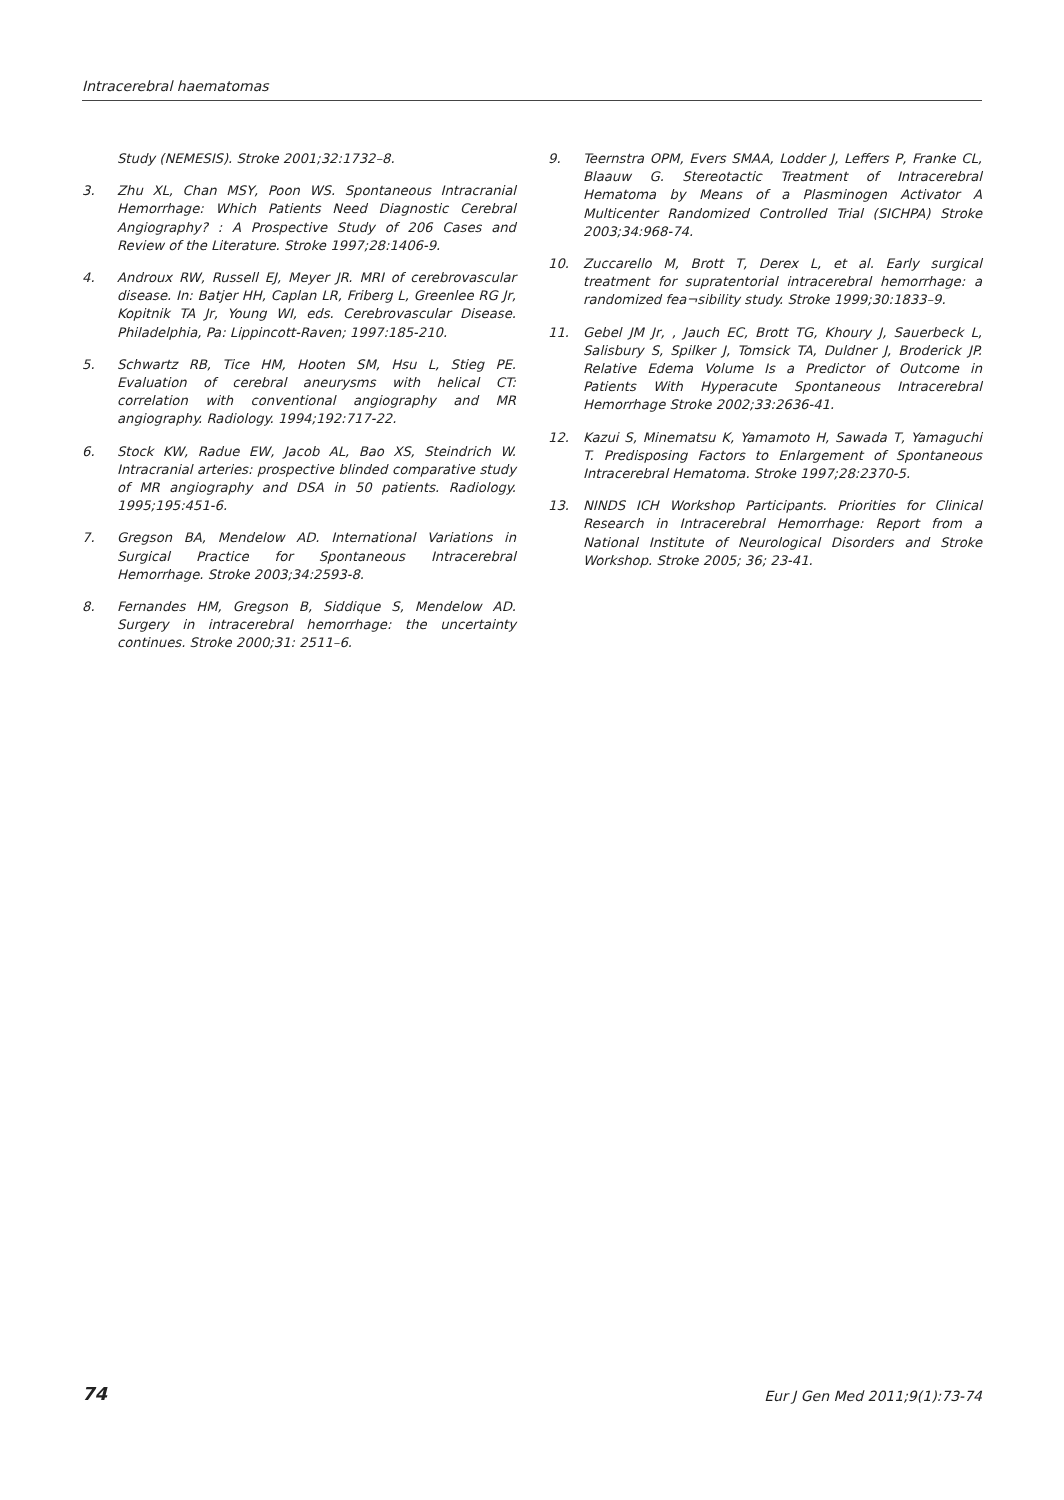Intracerebral haematomas
Study (NEMESIS). Stroke 2001;32:1732–8.
3. Zhu XL, Chan MSY, Poon WS. Spontaneous Intracranial Hemorrhage: Which Patients Need Diagnostic Cerebral Angiography? : A Prospective Study of 206 Cases and Review of the Literature. Stroke 1997;28:1406-9.
4. Androux RW, Russell EJ, Meyer JR. MRI of cerebrovascular disease. In: Batjer HH, Caplan LR, Friberg L, Greenlee RG Jr, Kopitnik TA Jr, Young WI, eds. Cerebrovascular Disease. Philadelphia, Pa: Lippincott-Raven; 1997:185-210.
5. Schwartz RB, Tice HM, Hooten SM, Hsu L, Stieg PE. Evaluation of cerebral aneurysms with helical CT: correlation with conventional angiography and MR angiography. Radiology. 1994;192:717-22.
6. Stock KW, Radue EW, Jacob AL, Bao XS, Steindrich W. Intracranial arteries: prospective blinded comparative study of MR angiography and DSA in 50 patients. Radiology. 1995;195:451-6.
7. Gregson BA, Mendelow AD. International Variations in Surgical Practice for Spontaneous Intracerebral Hemorrhage. Stroke 2003;34:2593-8.
8. Fernandes HM, Gregson B, Siddique S, Mendelow AD. Surgery in intracerebral hemorrhage: the uncertainty continues. Stroke 2000;31: 2511–6.
9. Teernstra OPM, Evers SMAA, Lodder J, Leffers P, Franke CL, Blaauw G. Stereotactic Treatment of Intracerebral Hematoma by Means of a Plasminogen Activator A Multicenter Randomized Controlled Trial (SICHPA) Stroke 2003;34:968-74.
10. Zuccarello M, Brott T, Derex L, et al. Early surgical treatment for supratentorial intracerebral hemorrhage: a randomized fea¬sibility study. Stroke 1999;30:1833–9.
11. Gebel JM Jr, , Jauch EC, Brott TG, Khoury J, Sauerbeck L, Salisbury S, Spilker J, Tomsick TA, Duldner J, Broderick JP. Relative Edema Volume Is a Predictor of Outcome in Patients With Hyperacute Spontaneous Intracerebral Hemorrhage Stroke 2002;33:2636-41.
12. Kazui S, Minematsu K, Yamamoto H, Sawada T, Yamaguchi T. Predisposing Factors to Enlargement of Spontaneous Intracerebral Hematoma. Stroke 1997;28:2370-5.
13. NINDS ICH Workshop Participants. Priorities for Clinical Research in Intracerebral Hemorrhage: Report from a National Institute of Neurological Disorders and Stroke Workshop. Stroke 2005; 36; 23-41.
74 Eur J Gen Med 2011;9(1):73-74